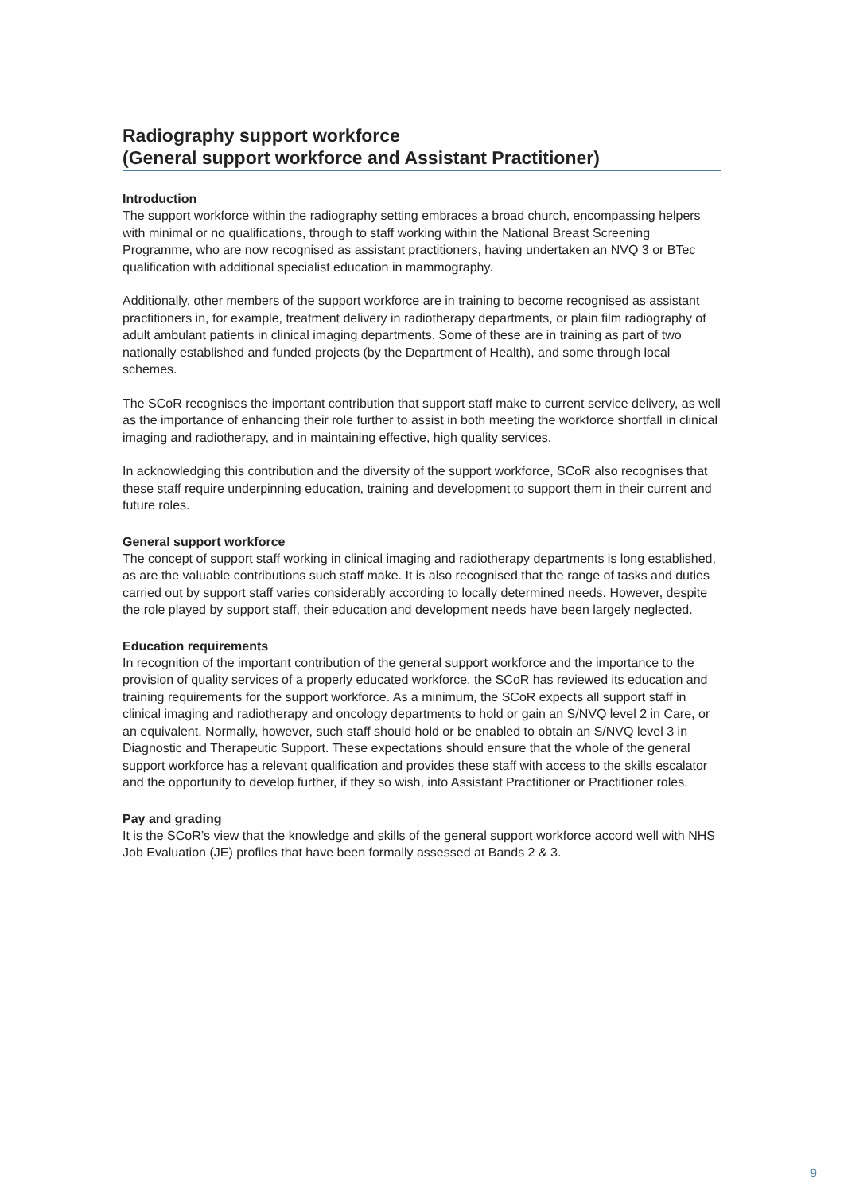Radiography support workforce
(General support workforce and Assistant Practitioner)
Introduction
The support workforce within the radiography setting embraces a broad church, encompassing helpers with minimal or no qualifications, through to staff working within the National Breast Screening Programme, who are now recognised as assistant practitioners, having undertaken an NVQ 3 or BTec qualification with additional specialist education in mammography.
Additionally, other members of the support workforce are in training to become recognised as assistant practitioners in, for example, treatment delivery in radiotherapy departments, or plain film radiography of adult ambulant patients in clinical imaging departments. Some of these are in training as part of two nationally established and funded projects (by the Department of Health), and some through local schemes.
The SCoR recognises the important contribution that support staff make to current service delivery, as well as the importance of enhancing their role further to assist in both meeting the workforce shortfall in clinical imaging and radiotherapy, and in maintaining effective, high quality services.
In acknowledging this contribution and the diversity of the support workforce, SCoR also recognises that these staff require underpinning education, training and development to support them in their current and future roles.
General support workforce
The concept of support staff working in clinical imaging and radiotherapy departments is long established, as are the valuable contributions such staff make. It is also recognised that the range of tasks and duties carried out by support staff varies considerably according to locally determined needs. However, despite the role played by support staff, their education and development needs have been largely neglected.
Education requirements
In recognition of the important contribution of the general support workforce and the importance to the provision of quality services of a properly educated workforce, the SCoR has reviewed its education and training requirements for the support workforce. As a minimum, the SCoR expects all support staff in clinical imaging and radiotherapy and oncology departments to hold or gain an S/NVQ level 2 in Care, or an equivalent. Normally, however, such staff should hold or be enabled to obtain an S/NVQ level 3 in Diagnostic and Therapeutic Support. These expectations should ensure that the whole of the general support workforce has a relevant qualification and provides these staff with access to the skills escalator and the opportunity to develop further, if they so wish, into Assistant Practitioner or Practitioner roles.
Pay and grading
It is the SCoR’s view that the knowledge and skills of the general support workforce accord well with NHS Job Evaluation (JE) profiles that have been formally assessed at Bands 2 & 3.
9